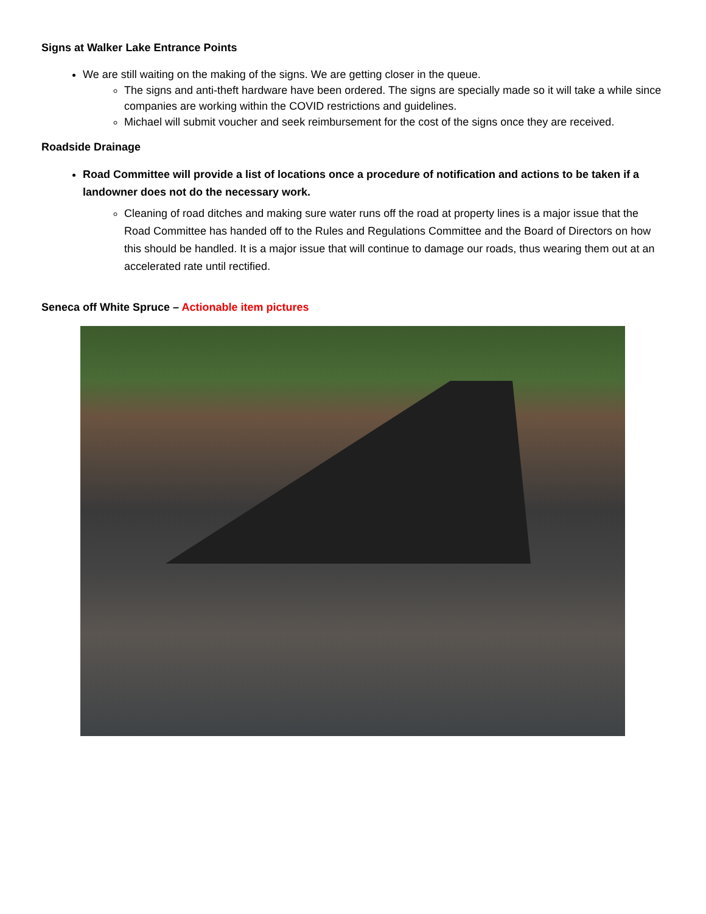Signs at Walker Lake Entrance Points
We are still waiting on the making of the signs. We are getting closer in the queue.
The signs and anti-theft hardware have been ordered. The signs are specially made so it will take a while since companies are working within the COVID restrictions and guidelines.
Michael will submit voucher and seek reimbursement for the cost of the signs once they are received.
Roadside Drainage
Road Committee will provide a list of locations once a procedure of notification and actions to be taken if a landowner does not do the necessary work.
Cleaning of road ditches and making sure water runs off the road at property lines is a major issue that the Road Committee has handed off to the Rules and Regulations Committee and the Board of Directors on how this should be handled. It is a major issue that will continue to damage our roads, thus wearing them out at an accelerated rate until rectified.
Seneca off White Spruce – Actionable item pictures